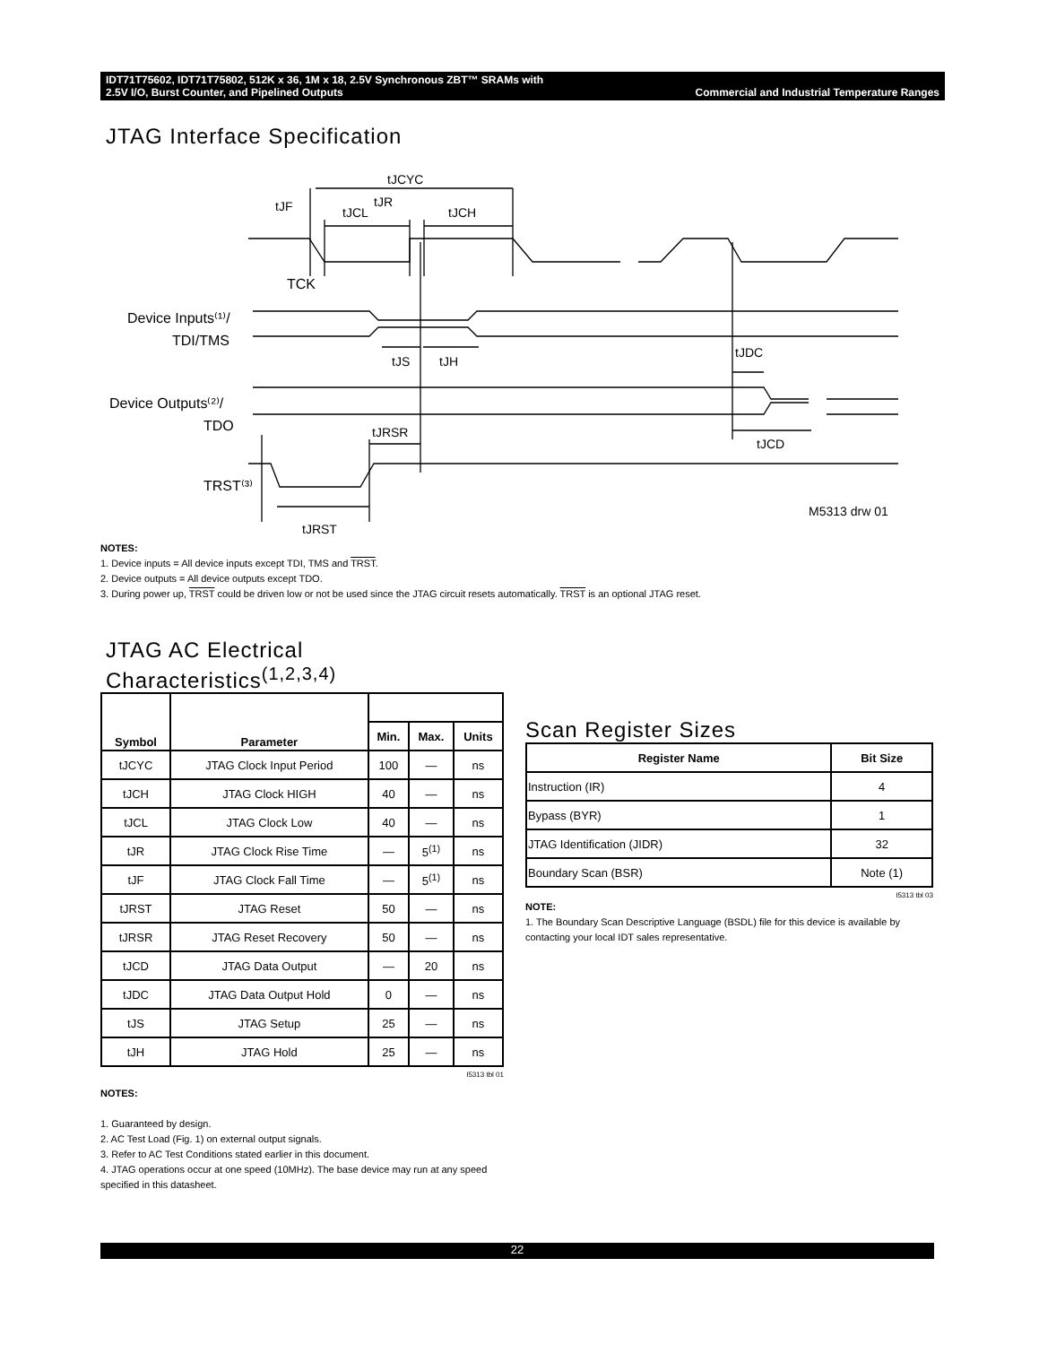IDT71T75602, IDT71T75802, 512K x 36, 1M x 18, 2.5V Synchronous ZBT™ SRAMs with
2.5V I/O, Burst Counter, and Pipelined Outputs Commercial and Industrial Temperature Ranges
JTAG Interface Specification
TCK
Device Inputs⁽¹⁾/
TDI/TMS
Device Outputs⁽²⁾/
TDO
TRST⁽³⁾
tJCYC
tJF
tJCL
tJR
tJCH
tJS
tJH
tJDC
tJCD
tJRSR
tJRST
M5313 drw 01
NOTES:
1. Device inputs = All device inputs except TDI, TMS and TRST.
2. Device outputs = All device outputs except TDO.
3. During power up, TRST could be driven low or not be used since the JTAG circuit resets automatically. TRST is an optional JTAG reset.
JTAG AC Electrical
Characteristics<sup>(1,2,3,4)</sup>
| Symbol | Parameter | | | |
| --- | --- | --- | --- | --- |
| | | Min. | Max. | Units |
| tJCYC | JTAG Clock Input Period | 100 | — | ns |
| tJCH | JTAG Clock HIGH | 40 | — | ns |
| tJCL | JTAG Clock Low | 40 | — | ns |
| tJR | JTAG Clock Rise Time | — | 5<sup>(1)</sup> | ns |
| tJF | JTAG Clock Fall Time | — | 5<sup>(1)</sup> | ns |
| tJRST | JTAG Reset | 50 | — | ns |
| tJRSR | JTAG Reset Recovery | 50 | — | ns |
| tJCD | JTAG Data Output | — | 20 | ns |
| tJDC | JTAG Data Output Hold | 0 | — | ns |
| tJS | JTAG Setup | 25 | — | ns |
| tJH | JTAG Hold | 25 | — | ns |
I5313 tbl 01
NOTES:
1. Guaranteed by design.
2. AC Test Load (Fig. 1) on external output signals.
3. Refer to AC Test Conditions stated earlier in this document.
4. JTAG operations occur at one speed (10MHz). The base device may run at any speed specified in this datasheet.
Scan Register Sizes
| Register Name | Bit Size |
| --- | --- |
| Instruction (IR) | 4 |
| Bypass (BYR) | 1 |
| JTAG Identification (JIDR) | 32 |
| Boundary Scan (BSR) | Note (1) |
I5313 tbl 03
NOTE:
1. The Boundary Scan Descriptive Language (BSDL) file for this device is available by contacting your local IDT sales representative.
22